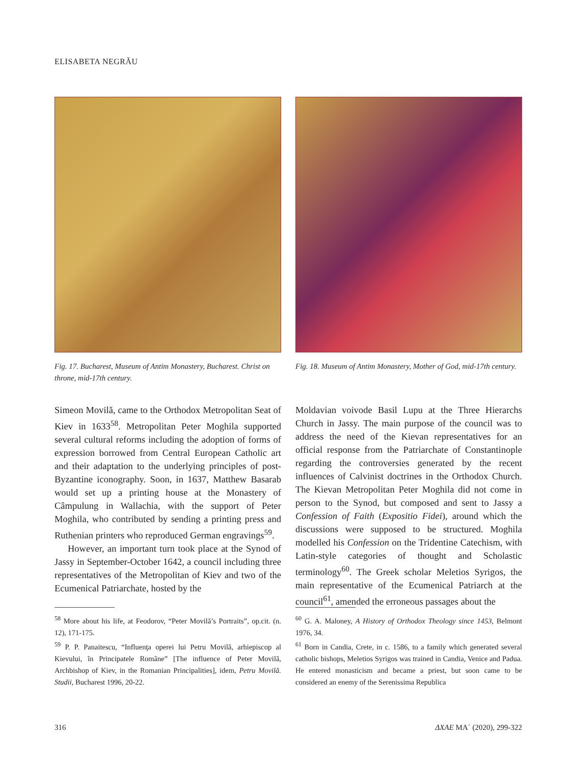ELISABETA NEGRĂU
Fig. 17. Bucharest, Museum of Antim Monastery, Bucharest. Christ on throne, mid-17th century.
Simeon Movilă, came to the Orthodox Metropolitan Seat of Kiev in 1633<sup>58</sup>. Metropolitan Peter Moghila supported several cultural reforms including the adoption of forms of expression borrowed from Central European Catholic art and their adaptation to the underlying principles of post-Byzantine iconography. Soon, in 1637, Matthew Basarab would set up a printing house at the Monastery of Câmpulung in Wallachia, with the support of Peter Moghila, who contributed by sending a printing press and Ruthenian printers who reproduced German engravings<sup>59</sup>.
However, an important turn took place at the Synod of Jassy in September-October 1642, a council including three representatives of the Metropolitan of Kiev and two of the Ecumenical Patriarchate, hosted by the
<sup>58</sup> More about his life, at Feodorov, “Peter Movilă’s Portraits”, op.cit. (n. 12), 171-175.
<sup>59</sup> P. P. Panaitescu, “Influenţa operei lui Petru Movilă, arhiepiscop al Kievului, în Principatele Române” [The influence of Peter Movilă, Archbishop of Kiev, in the Romanian Principalities], idem, Petru Movilă. Studii, Bucharest 1996, 20-22.
Fig. 18. Museum of Antim Monastery, Mother of God, mid-17th century.
Moldavian voivode Basil Lupu at the Three Hierarchs Church in Jassy. The main purpose of the council was to address the need of the Kievan representatives for an official response from the Patriarchate of Constantinople regarding the controversies generated by the recent influences of Calvinist doctrines in the Orthodox Church. The Kievan Metropolitan Peter Moghila did not come in person to the Synod, but composed and sent to Jassy a Confession of Faith (Expositio Fidei), around which the discussions were supposed to be structured. Moghila modelled his Confession on the Tridentine Catechism, with Latin-style categories of thought and Scholastic terminology<sup>60</sup>. The Greek scholar Meletios Syrigos, the main representative of the Ecumenical Patriarch at the council<sup>61</sup>, amended the erroneous passages about the
<sup>60</sup> G. A. Maloney, A History of Orthodox Theology since 1453, Belmont 1976, 34.
<sup>61</sup> Born in Candia, Crete, in c. 1586, to a family which generated several catholic bishops, Meletios Syrigos was trained in Candia, Venice and Padua. He entered monasticism and became a priest, but soon came to be considered an enemy of the Serenissima Republica
316 ΔΧΑΕ ΜΑ΄ (2020), 299-322